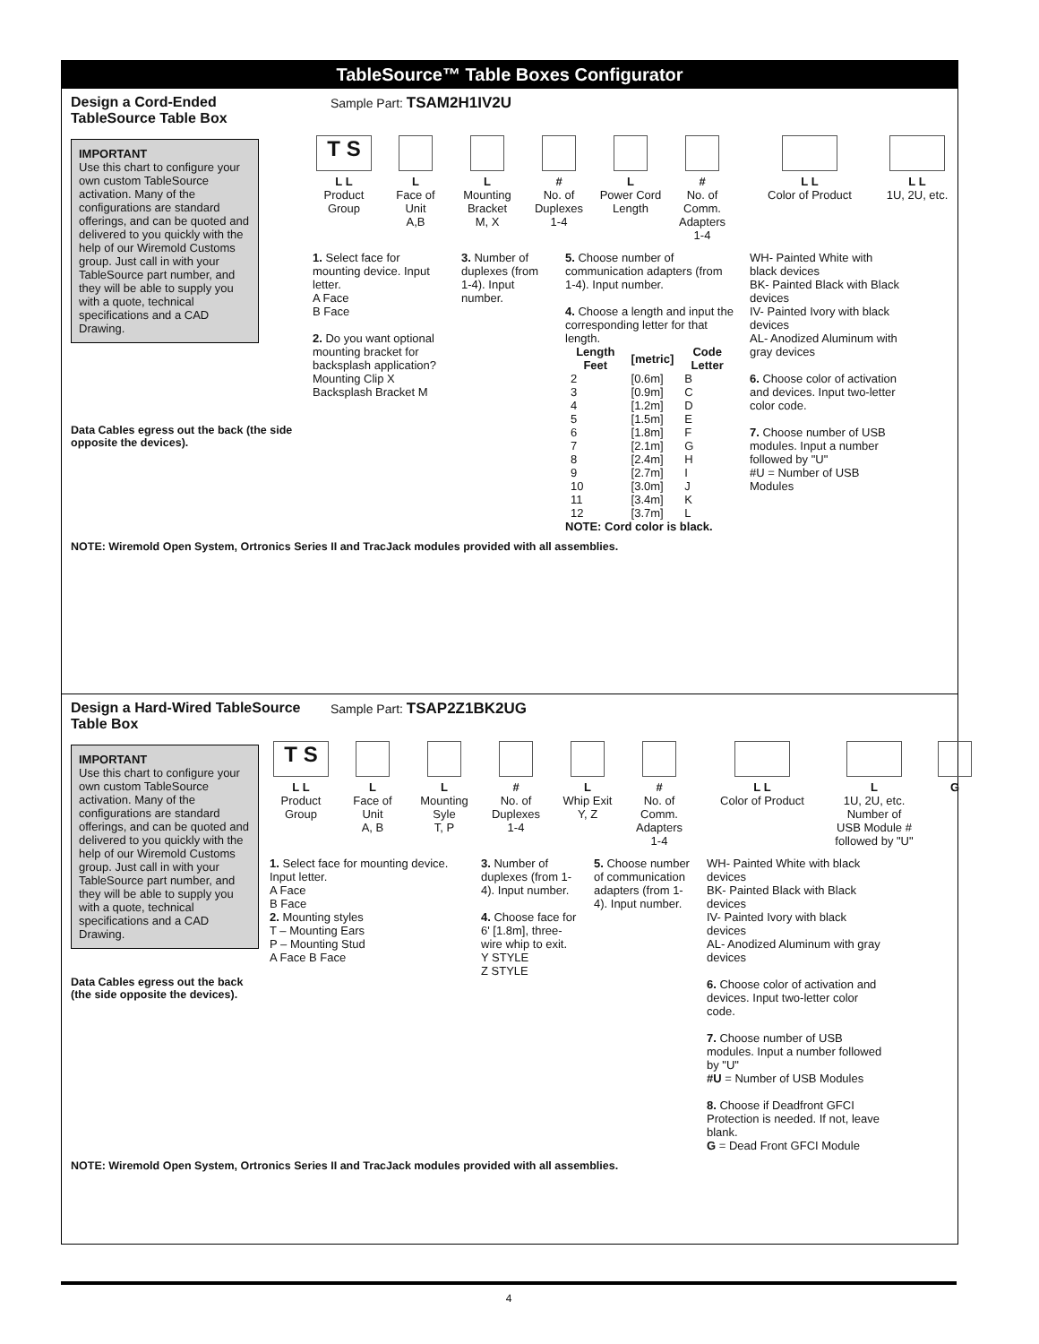TableSource™ Table Boxes Configurator
Design a Cord-Ended TableSource Table Box
Sample Part: TSAM2H1IV2U
IMPORTANT
Use this chart to configure your own custom TableSource activation. Many of the configurations are standard offerings, and can be quoted and delivered to you quickly with the help of our Wiremold Customs group. Just call in with your TableSource part number, and they will be able to supply you with a quote, technical specifications and a CAD Drawing.
Data Cables egress out the back (the side opposite the devices).
T S
L L
Product Group
L
Face of Unit
A,B
L
Mounting Bracket
M, X
#
No. of Duplexes
1-4
L
Power Cord Length
#
No. of Comm. Adapters
1-4
L L
Color of Product
L L
1U, 2U, etc.
1. Select face for mounting device. Input letter.
A Face
B Face
2. Do you want optional mounting bracket for backsplash application?
Mounting Clip X
Backsplash Bracket M
3. Number of duplexes (from 1-4). Input number.
5. Choose number of communication adapters (from 1-4). Input number.
4. Choose a length and input the corresponding letter for that length.
| Length Feet | [metric] | Code Letter |
| --- | --- | --- |
| 2 | [0.6m] | B |
| 3 | [0.9m] | C |
| 4 | [1.2m] | D |
| 5 | [1.5m] | E |
| 6 | [1.8m] | F |
| 7 | [2.1m] | G |
| 8 | [2.4m] | H |
| 9 | [2.7m] | I |
| 10 | [3.0m] | J |
| 11 | [3.4m] | K |
| 12 | [3.7m] | L |
NOTE: Cord color is black.
WH- Painted White with black devices
BK- Painted Black with Black devices
IV- Painted Ivory with black devices
AL- Anodized Aluminum with gray devices
6. Choose color of activation and devices. Input two-letter color code.
7. Choose number of USB modules. Input a number followed by "U"
#U = Number of USB Modules
NOTE: Wiremold Open System, Ortronics Series II and TracJack modules provided with all assemblies.
Design a Hard-Wired TableSource Table Box
Sample Part: TSAP2Z1BK2UG
IMPORTANT
Use this chart to configure your own custom TableSource activation. Many of the configurations are standard offerings, and can be quoted and delivered to you quickly with the help of our Wiremold Customs group. Just call in with your TableSource part number, and they will be able to supply you with a quote, technical specifications and a CAD Drawing.
Data Cables egress out the back (the side opposite the devices).
T S
L L
Product Group
L
Face of Unit
A, B
L
Mounting Syle
T, P
#
No. of Duplexes
1-4
L
Whip Exit
Y, Z
#
No. of Comm. Adapters
1-4
L L
Color of Product
L
1U, 2U, etc. Number of USB Module # followed by "U"
G
1. Select face for mounting device. Input letter.
A Face
B Face
2. Mounting styles
T – Mounting Ears
P – Mounting Stud
A Face B Face
3. Number of duplexes (from 1-4). Input number.
4. Choose face for 6' [1.8m], three-wire whip to exit.
Y STYLE
Z STYLE
5. Choose number of communication adapters (from 1-4). Input number.
WH- Painted White with black devices
BK- Painted Black with Black devices
IV- Painted Ivory with black devices
AL- Anodized Aluminum with gray devices
6. Choose color of activation and devices. Input two-letter color code.
7. Choose number of USB modules. Input a number followed by "U"
#U = Number of USB Modules
8. Choose if Deadfront GFCI Protection is needed. If not, leave blank.
G = Dead Front GFCI Module
NOTE: Wiremold Open System, Ortronics Series II and TracJack modules provided with all assemblies.
4